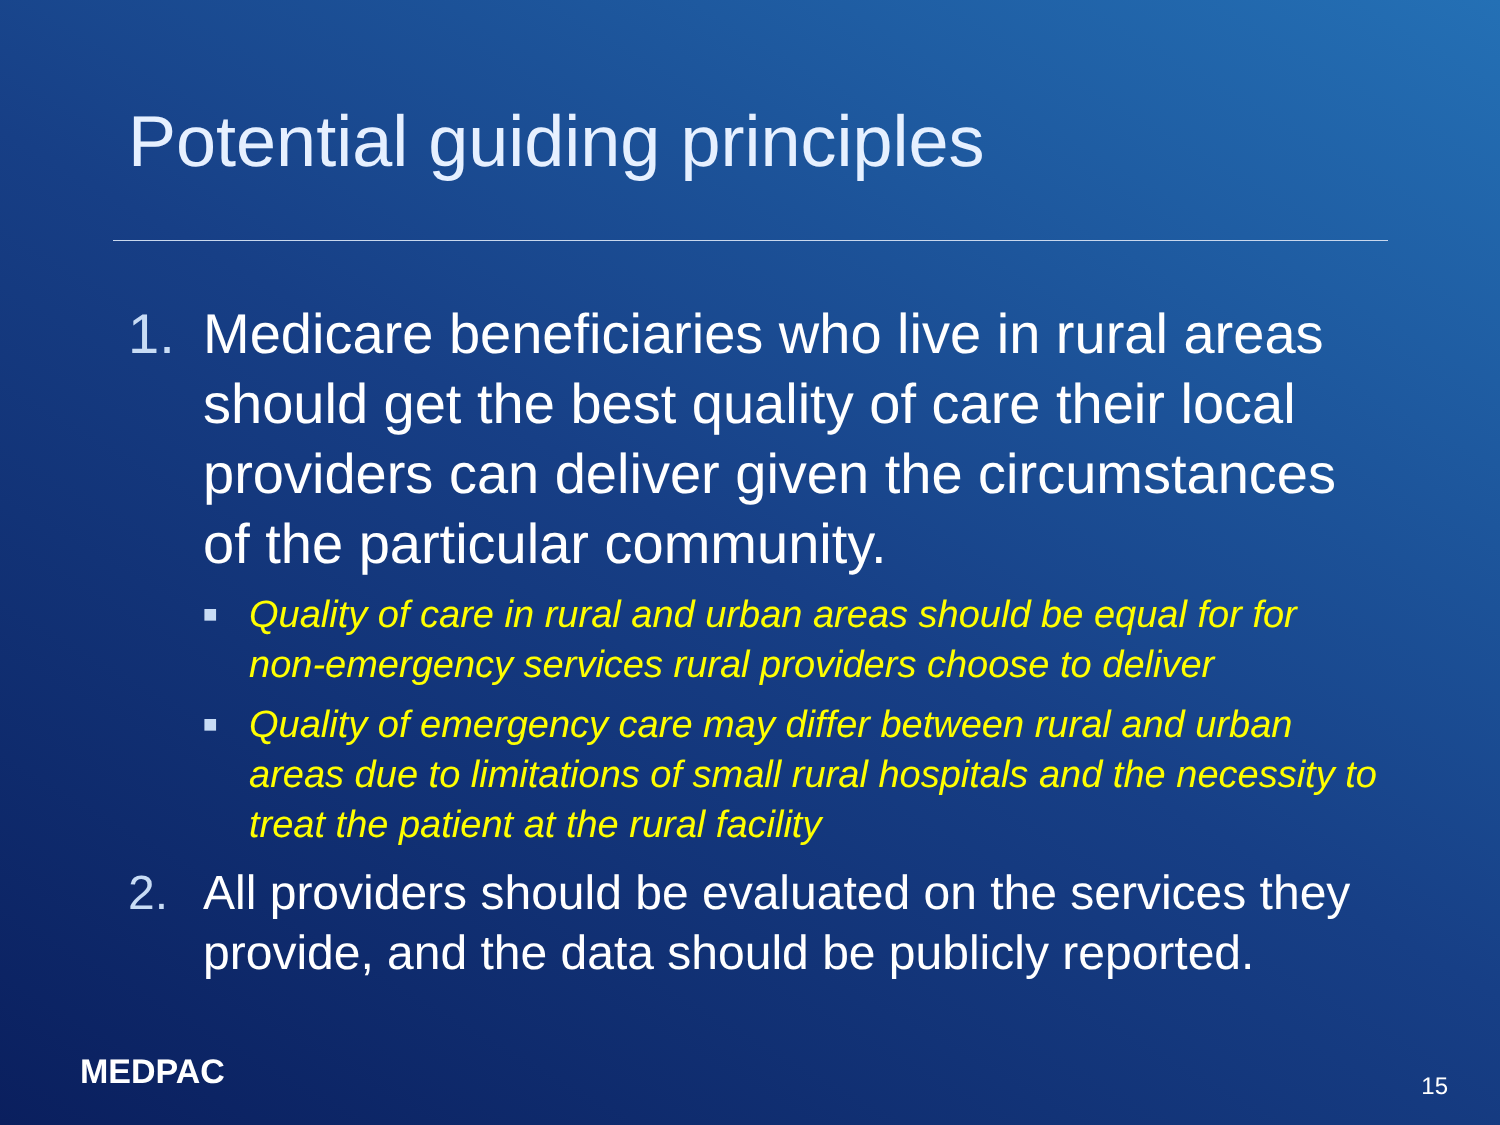Potential guiding principles
1. Medicare beneficiaries who live in rural areas should get the best quality of care their local providers can deliver given the circumstances of the particular community.
■ Quality of care in rural and urban areas should be equal for for non-emergency services rural providers choose to deliver
■ Quality of emergency care may differ between rural and urban areas due to limitations of small rural hospitals and the necessity to treat the patient at the rural facility
2. All providers should be evaluated on the services they provide, and the data should be publicly reported.
MEDPAC 15